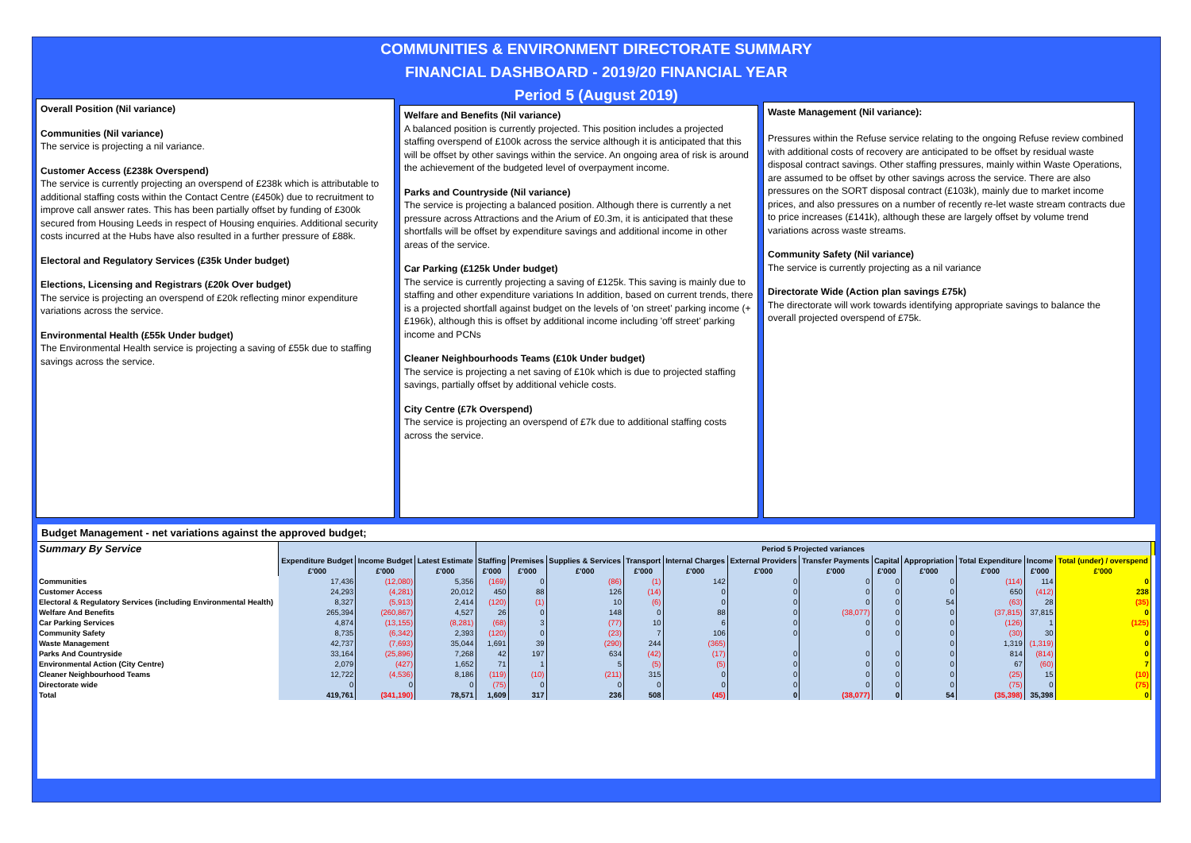COMMUNITIES & ENVIRONMENT DIRECTORATE SUMMARY
FINANCIAL DASHBOARD - 2019/20 FINANCIAL YEAR
Period 5 (August 2019)
Overall Position (Nil variance)
Communities (Nil variance)
The service is projecting a nil variance.
Customer Access (£238k Overspend)
The service is currently projecting an overspend of £238k which is attributable to additional staffing costs within the Contact Centre (£450k) due to recruitment to improve call answer rates. This has been partially offset by funding of £300k secured from Housing Leeds in respect of Housing enquiries. Additional security costs incurred at the Hubs have also resulted in a further pressure of £88k.
Electoral and Regulatory Services (£35k Under budget)
Elections, Licensing and Registrars (£20k Over budget)
The service is projecting an overspend of £20k reflecting minor expenditure variations across the service.
Environmental Health (£55k Under budget)
The Environmental Health service is projecting a saving of £55k due to staffing savings across the service.
Welfare and Benefits (Nil variance)
A balanced position is currently projected. This position includes a projected staffing overspend of £100k across the service although it is anticipated that this will be offset by other savings within the service. An ongoing area of risk is around the achievement of the budgeted level of overpayment income.
Parks and Countryside (Nil variance)
The service is projecting a balanced position. Although there is currently a net pressure across Attractions and the Arium of £0.3m, it is anticipated that these shortfalls will be offset by expenditure savings and additional income in other areas of the service.
Car Parking (£125k Under budget)
The service is currently projecting a saving of £125k. This saving is mainly due to staffing and other expenditure variations In addition, based on current trends, there is a projected shortfall against budget on the levels of 'on street' parking income (+£196k), although this is offset by additional income including 'off street' parking income and PCNs
Cleaner Neighbourhoods Teams (£10k Under budget)
The service is projecting a net saving of £10k which is due to projected staffing savings, partially offset by additional vehicle costs.
City Centre (£7k Overspend)
The service is projecting an overspend of £7k due to additional staffing costs across the service.
Waste Management (Nil variance):
Pressures within the Refuse service relating to the ongoing Refuse review combined with additional costs of recovery are anticipated to be offset by residual waste disposal contract savings. Other staffing pressures, mainly within Waste Operations, are assumed to be offset by other savings across the service. There are also pressures on the SORT disposal contract (£103k), mainly due to market income prices, and also pressures on a number of recently re-let waste stream contracts due to price increases (£141k), although these are largely offset by volume trend variations across waste streams.
Community Safety (Nil variance)
The service is currently projecting as a nil variance
Directorate Wide (Action plan savings £75k)
The directorate will work towards identifying appropriate savings to balance the overall projected overspend of £75k.
Budget Management - net variations against the approved budget;
| Summary By Service | | | | Period 5 Projected variances | | | | | | | | | | | | |
| --- | --- | --- | --- | --- | --- | --- | --- | --- | --- | --- | --- | --- | --- | --- | --- | --- |
| | Expenditure Budget | Income Budget | Latest Estimate | Staffing | Premises | Supplies & Services | Transport | Internal Charges | External Providers | Transfer Payments | Capital | Appropriation | Total Expenditure | Income | Total (under) / overspend | |
| | £'000 | £'000 | £'000 | £'000 | £'000 | £'000 | £'000 | £'000 | £'000 | £'000 | £'000 | £'000 | £'000 | £'000 | £'000 | |
| Communities | 17,436 | (12,080) | 5,356 | (169) | 0 | (86) | (1) | 142 | 0 | 0 | 0 | 0 | (114) | 114 | 0 | |
| Customer Access | 24,293 | (4,281) | 20,012 | 450 | 88 | 126 | (14) | 0 | 0 | 0 | 0 | 0 | 650 | (412) | 238 | |
| Electoral & Regulatory Services (including Environmental Health) | 8,327 | (5,913) | 2,414 | (120) | (1) | 10 | (6) | 0 | 0 | 0 | 0 | 54 | (63) | 28 | (35) | |
| Welfare And Benefits | 265,394 | (260,867) | 4,527 | 26 | 0 | 148 | 0 | 88 | 0 | (38,077) | 0 | 0 | (37,815) | 37,815 | 0 | |
| Car Parking Services | 4,874 | (13,155) | (8,281) | (68) | 3 | (77) | 10 | 6 | 0 | 0 | 0 | 0 | (126) | 1 | (125) | |
| Community Safety | 8,735 | (6,342) | 2,393 | (120) | 0 | (23) | 7 | 106 | 0 | 0 | 0 | 0 | (30) | 30 | 0 | |
| Waste Management | 42,737 | (7,693) | 35,044 | 1,691 | 39 | (290) | 244 | (365) | | | | 0 | 1,319 | (1,319) | 0 | |
| Parks And Countryside | 33,164 | (25,896) | 7,268 | 42 | 197 | 634 | (42) | (17) | 0 | 0 | 0 | 0 | 814 | (814) | 0 | |
| Environmental Action (City Centre) | 2,079 | (427) | 1,652 | 71 | 1 | 5 | (5) | (5) | 0 | 0 | 0 | 0 | 67 | (60) | 7 | |
| Cleaner Neighbourhood Teams | 12,722 | (4,536) | 8,186 | (119) | (10) | (211) | 315 | 0 | 0 | 0 | 0 | 0 | (25) | 15 | (10) | |
| Directorate wide | 0 | 0 | 0 | (75) | 0 | 0 | 0 | 0 | 0 | 0 | 0 | 0 | (75) | 0 | (75) | |
| Total | 419,761 | (341,190) | 78,571 | 1,609 | 317 | 236 | 508 | (45) | 0 | (38,077) | 0 | 54 | (35,398) | 35,398 | 0 | |